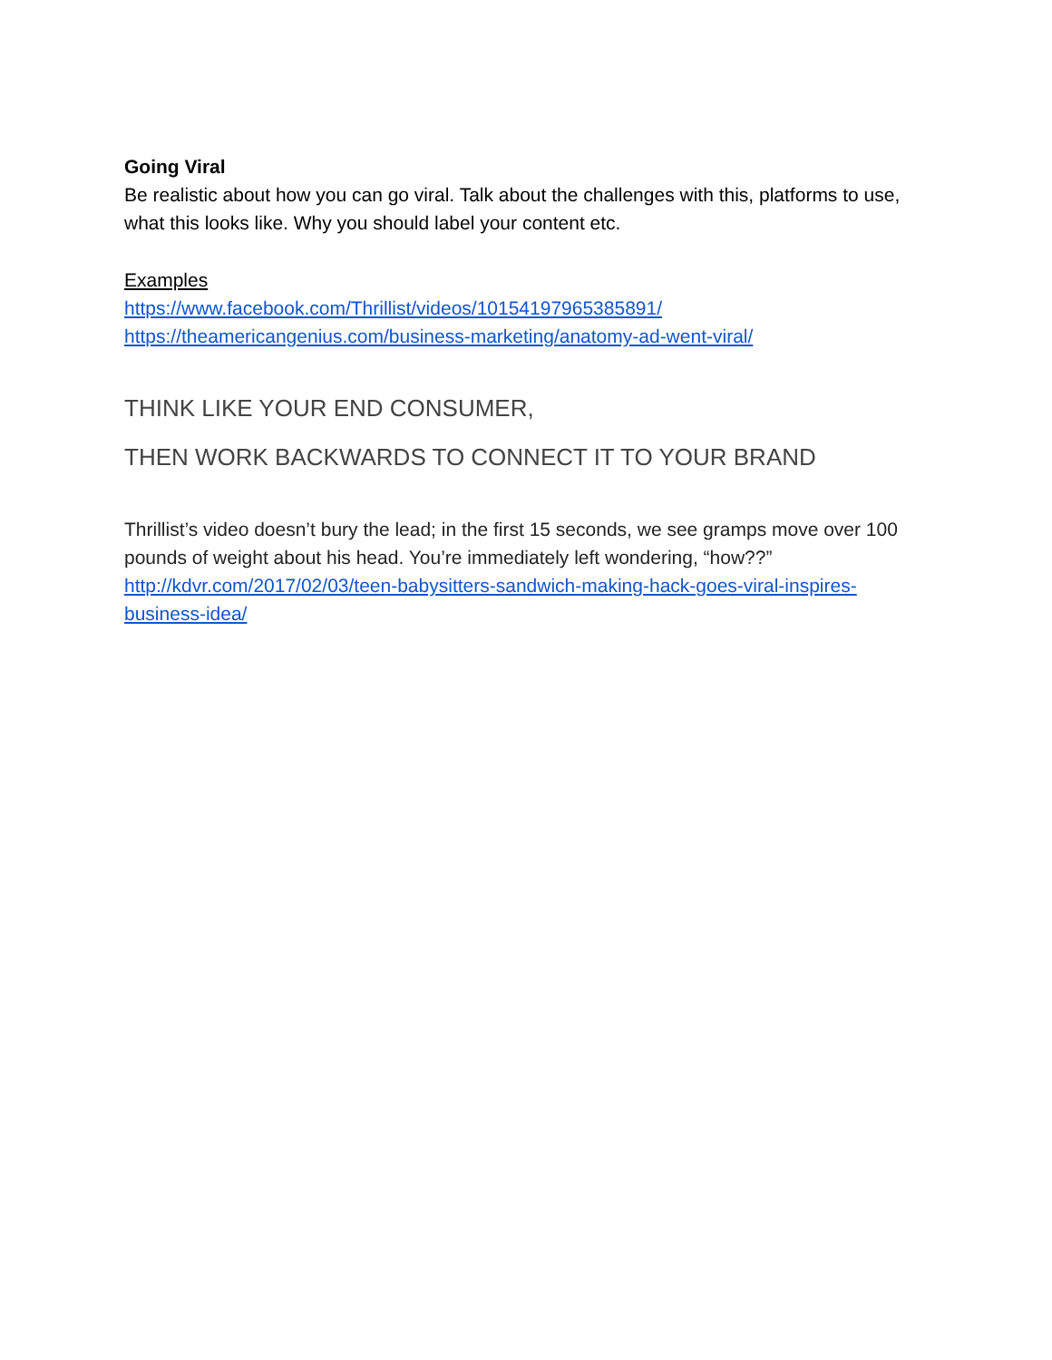Going Viral
Be realistic about how you can go viral. Talk about the challenges with this, platforms to use, what this looks like. Why you should label your content etc.
Examples
https://www.facebook.com/Thrillist/videos/10154197965385891/
https://theamericangenius.com/business-marketing/anatomy-ad-went-viral/
THINK LIKE YOUR END CONSUMER,
THEN WORK BACKWARDS TO CONNECT IT TO YOUR BRAND
Thrillist’s video doesn’t bury the lead; in the first 15 seconds, we see gramps move over 100 pounds of weight about his head. You’re immediately left wondering, “how??”
http://kdvr.com/2017/02/03/teen-babysitters-sandwich-making-hack-goes-viral-inspires-business-idea/